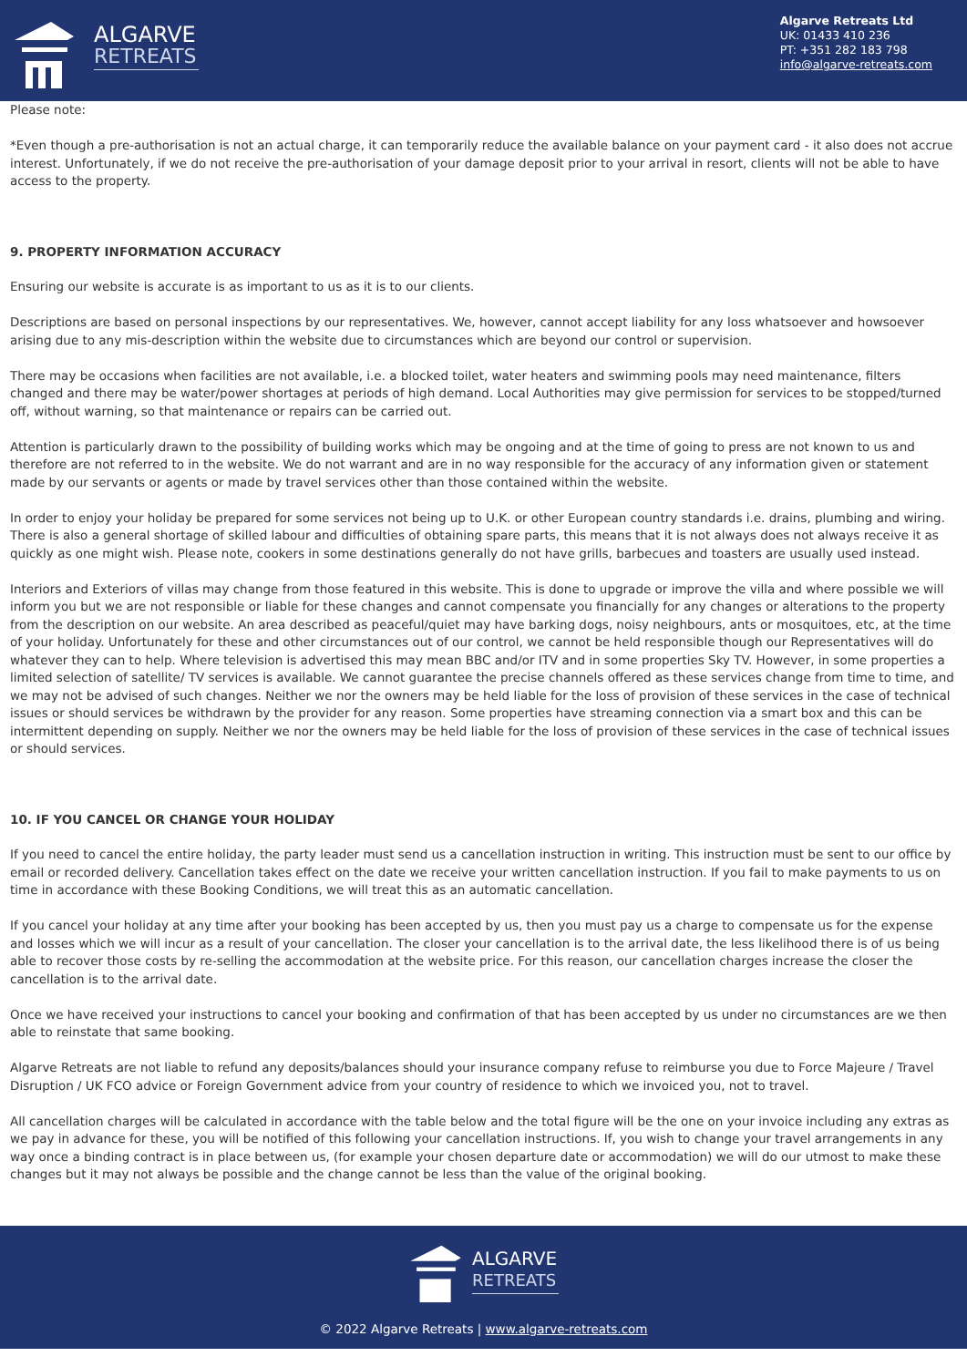ALGARVE
RETREATS
Algarve Retreats Ltd
UK: 01433 410 236
PT: +351 282 183 798
info@algarve-retreats.com
Please note:
*Even though a pre-authorisation is not an actual charge, it can temporarily reduce the available balance on your payment card - it also does not accrue interest. Unfortunately, if we do not receive the pre-authorisation of your damage deposit prior to your arrival in resort, clients will not be able to have access to the property.
9. PROPERTY INFORMATION ACCURACY
Ensuring our website is accurate is as important to us as it is to our clients.
Descriptions are based on personal inspections by our representatives. We, however, cannot accept liability for any loss whatsoever and howsoever arising due to any mis-description within the website due to circumstances which are beyond our control or supervision.
There may be occasions when facilities are not available, i.e. a blocked toilet, water heaters and swimming pools may need maintenance, filters changed and there may be water/power shortages at periods of high demand. Local Authorities may give permission for services to be stopped/turned off, without warning, so that maintenance or repairs can be carried out.
Attention is particularly drawn to the possibility of building works which may be ongoing and at the time of going to press are not known to us and therefore are not referred to in the website. We do not warrant and are in no way responsible for the accuracy of any information given or statement made by our servants or agents or made by travel services other than those contained within the website.
In order to enjoy your holiday be prepared for some services not being up to U.K. or other European country standards i.e. drains, plumbing and wiring. There is also a general shortage of skilled labour and difficulties of obtaining spare parts, this means that it is not always does not always receive it as quickly as one might wish. Please note, cookers in some destinations generally do not have grills, barbecues and toasters are usually used instead.
Interiors and Exteriors of villas may change from those featured in this website. This is done to upgrade or improve the villa and where possible we will inform you but we are not responsible or liable for these changes and cannot compensate you financially for any changes or alterations to the property from the description on our website. An area described as peaceful/quiet may have barking dogs, noisy neighbours, ants or mosquitoes, etc, at the time of your holiday. Unfortunately for these and other circumstances out of our control, we cannot be held responsible though our Representatives will do whatever they can to help. Where television is advertised this may mean BBC and/or ITV and in some properties Sky TV. However, in some properties a limited selection of satellite/ TV services is available. We cannot guarantee the precise channels offered as these services change from time to time, and we may not be advised of such changes. Neither we nor the owners may be held liable for the loss of provision of these services in the case of technical issues or should services be withdrawn by the provider for any reason. Some properties have streaming connection via a smart box and this can be intermittent depending on supply. Neither we nor the owners may be held liable for the loss of provision of these services in the case of technical issues or should services.
10. IF YOU CANCEL OR CHANGE YOUR HOLIDAY
If you need to cancel the entire holiday, the party leader must send us a cancellation instruction in writing. This instruction must be sent to our office by email or recorded delivery. Cancellation takes effect on the date we receive your written cancellation instruction. If you fail to make payments to us on time in accordance with these Booking Conditions, we will treat this as an automatic cancellation.
If you cancel your holiday at any time after your booking has been accepted by us, then you must pay us a charge to compensate us for the expense and losses which we will incur as a result of your cancellation. The closer your cancellation is to the arrival date, the less likelihood there is of us being able to recover those costs by re-selling the accommodation at the website price. For this reason, our cancellation charges increase the closer the cancellation is to the arrival date.
Once we have received your instructions to cancel your booking and confirmation of that has been accepted by us under no circumstances are we then able to reinstate that same booking.
Algarve Retreats are not liable to refund any deposits/balances should your insurance company refuse to reimburse you due to Force Majeure / Travel Disruption / UK FCO advice or Foreign Government advice from your country of residence to which we invoiced you, not to travel.
All cancellation charges will be calculated in accordance with the table below and the total figure will be the one on your invoice including any extras as we pay in advance for these, you will be notified of this following your cancellation instructions. If, you wish to change your travel arrangements in any way once a binding contract is in place between us, (for example your chosen departure date or accommodation) we will do our utmost to make these changes but it may not always be possible and the change cannot be less than the value of the original booking.
ALGARVE
RETREATS
© 2022 Algarve Retreats | www.algarve-retreats.com